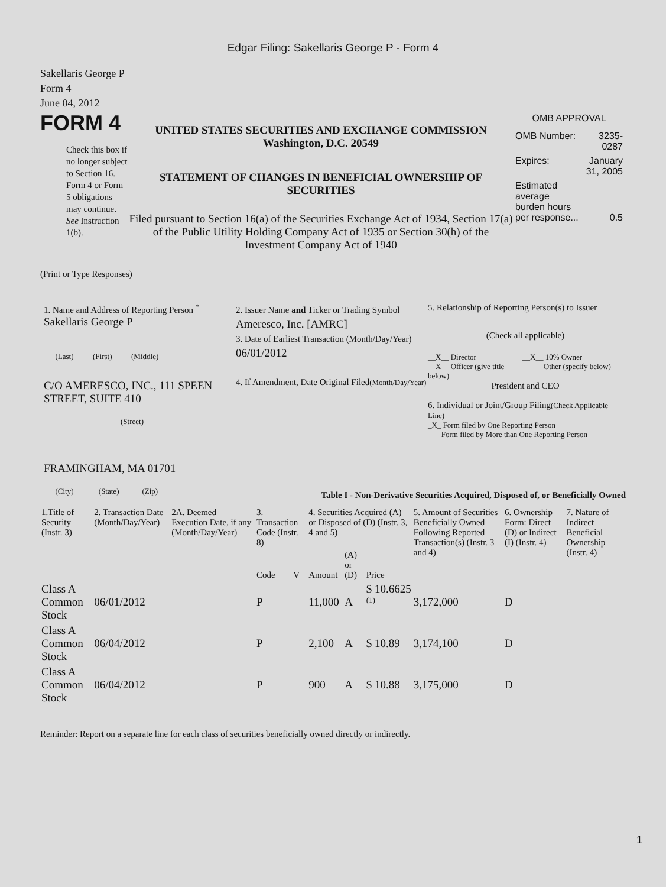Edgar Filing: Sakellaris George P - Form 4
Sakellaris George P
Form 4
June 04, 2012
FORM 4
Check this box if no longer subject to Section 16. Form 4 or Form 5 obligations may continue. See Instruction 1(b).
UNITED STATES SECURITIES AND EXCHANGE COMMISSION
Washington, D.C. 20549
STATEMENT OF CHANGES IN BENEFICIAL OWNERSHIP OF SECURITIES
Filed pursuant to Section 16(a) of the Securities Exchange Act of 1934, Section 17(a) of the Public Utility Holding Company Act of 1935 or Section 30(h) of the Investment Company Act of 1940
OMB APPROVAL
| OMB Number: | 3235-0287 |
| Expires: | January 31, 2005 |
| Estimated average burden hours per response... | 0.5 |
(Print or Type Responses)
1. Name and Address of Reporting Person <sup>*</sup>
Sakellaris George P
(Last) (First) (Middle)
C/O AMERESCO, INC., 111 SPEEN STREET, SUITE 410
(Street)
FRAMINGHAM, MA 01701
(City) (State) (Zip)
2. Issuer Name and Ticker or Trading Symbol
Ameresco, Inc. [AMRC]
3. Date of Earliest Transaction (Month/Day/Year)
06/01/2012
4. If Amendment, Date Original Filed(Month/Day/Year)
5. Relationship of Reporting Person(s) to Issuer
(Check all applicable)
__X__ Director
__X__ Officer (give title below)
__X__ 10% Owner
_____ Other (specify below)
President and CEO
6. Individual or Joint/Group Filing(Check Applicable Line)
_X_ Form filed by One Reporting Person
___ Form filed by More than One Reporting Person
Table I - Non-Derivative Securities Acquired, Disposed of, or Beneficially Owned
| 1.Title of Security (Instr. 3) | 2. Transaction Date (Month/Day/Year) | 2A. Deemed Execution Date, if any (Month/Day/Year) | 3. Transaction Code (Instr. 8) | | 4. Securities Acquired (A) or Disposed of (D) (Instr. 3, 4 and 5) | | | 5. Amount of Securities Beneficially Owned Following Reported Transaction(s) (Instr. 3 and 4) | 6. Ownership Form: Direct (D) or Indirect (I) (Instr. 4) | 7. Nature of Indirect Beneficial Ownership (Instr. 4) |
| --- | --- | --- | --- | --- | --- | --- | --- | --- | --- | --- |
| | | | Code | V | Amount | (A) or (D) | Price | | | |
| Class A Common Stock | 06/01/2012 | | P | | 11,000 | A | $ 10.6625 <sup>(1)</sup> | 3,172,000 | D | |
| Class A Common Stock | 06/04/2012 | | P | | 2,100 | A | $ 10.89 | 3,174,100 | D | |
| Class A Common Stock | 06/04/2012 | | P | | 900 | A | $ 10.88 | 3,175,000 | D | |
Reminder: Report on a separate line for each class of securities beneficially owned directly or indirectly.
1